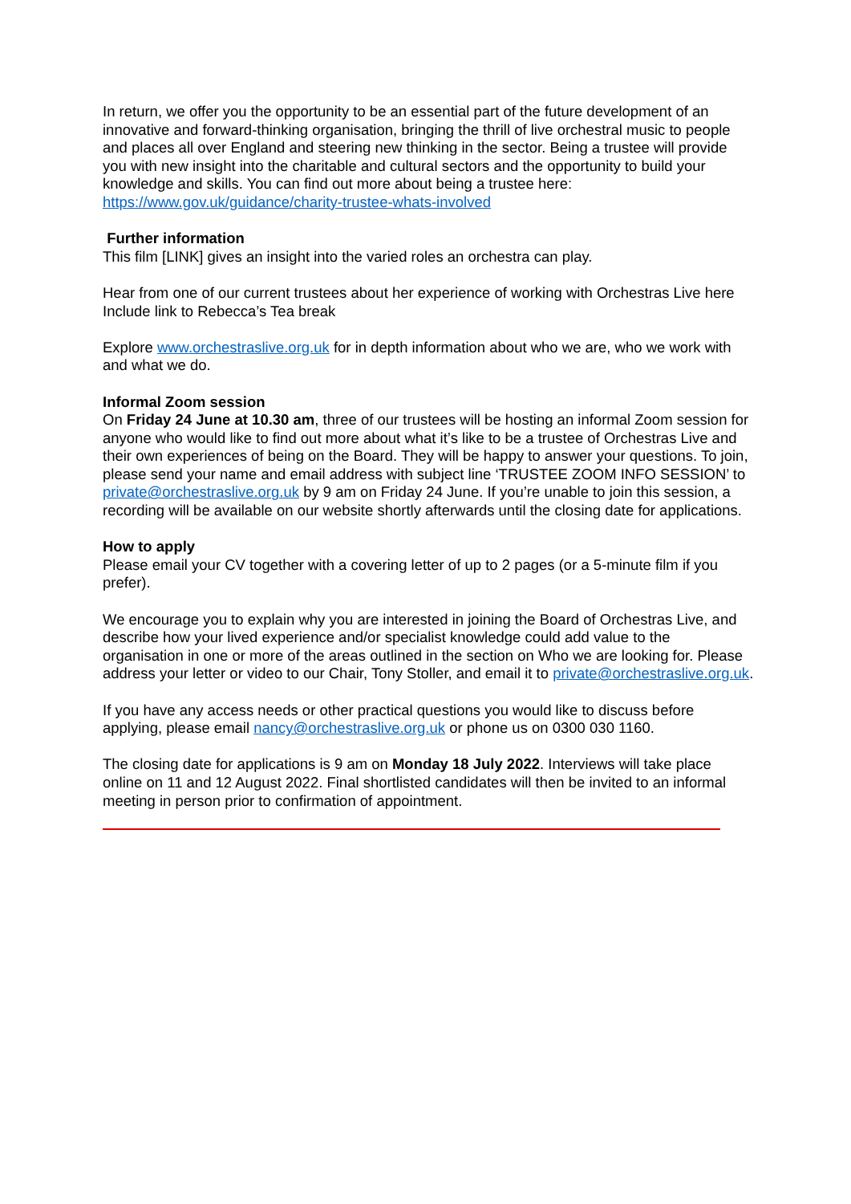In return, we offer you the opportunity to be an essential part of the future development of an innovative and forward-thinking organisation, bringing the thrill of live orchestral music to people and places all over England and steering new thinking in the sector. Being a trustee will provide you with new insight into the charitable and cultural sectors and the opportunity to build your knowledge and skills. You can find out more about being a trustee here: https://www.gov.uk/guidance/charity-trustee-whats-involved
Further information
This film [LINK] gives an insight into the varied roles an orchestra can play.
Hear from one of our current trustees about her experience of working with Orchestras Live here
Include link to Rebecca’s Tea break
Explore www.orchestraslive.org.uk for in depth information about who we are, who we work with and what we do.
Informal Zoom session
On Friday 24 June at 10.30 am, three of our trustees will be hosting an informal Zoom session for anyone who would like to find out more about what it’s like to be a trustee of Orchestras Live and their own experiences of being on the Board. They will be happy to answer your questions. To join, please send your name and email address with subject line ‘TRUSTEE ZOOM INFO SESSION’ to private@orchestraslive.org.uk by 9 am on Friday 24 June. If you’re unable to join this session, a recording will be available on our website shortly afterwards until the closing date for applications.
How to apply
Please email your CV together with a covering letter of up to 2 pages (or a 5-minute film if you prefer).
We encourage you to explain why you are interested in joining the Board of Orchestras Live, and describe how your lived experience and/or specialist knowledge could add value to the organisation in one or more of the areas outlined in the section on Who we are looking for. Please address your letter or video to our Chair, Tony Stoller, and email it to private@orchestraslive.org.uk.
If you have any access needs or other practical questions you would like to discuss before applying, please email nancy@orchestraslive.org.uk or phone us on 0300 030 1160.
The closing date for applications is 9 am on Monday 18 July 2022. Interviews will take place online on 11 and 12 August 2022. Final shortlisted candidates will then be invited to an informal meeting in person prior to confirmation of appointment.